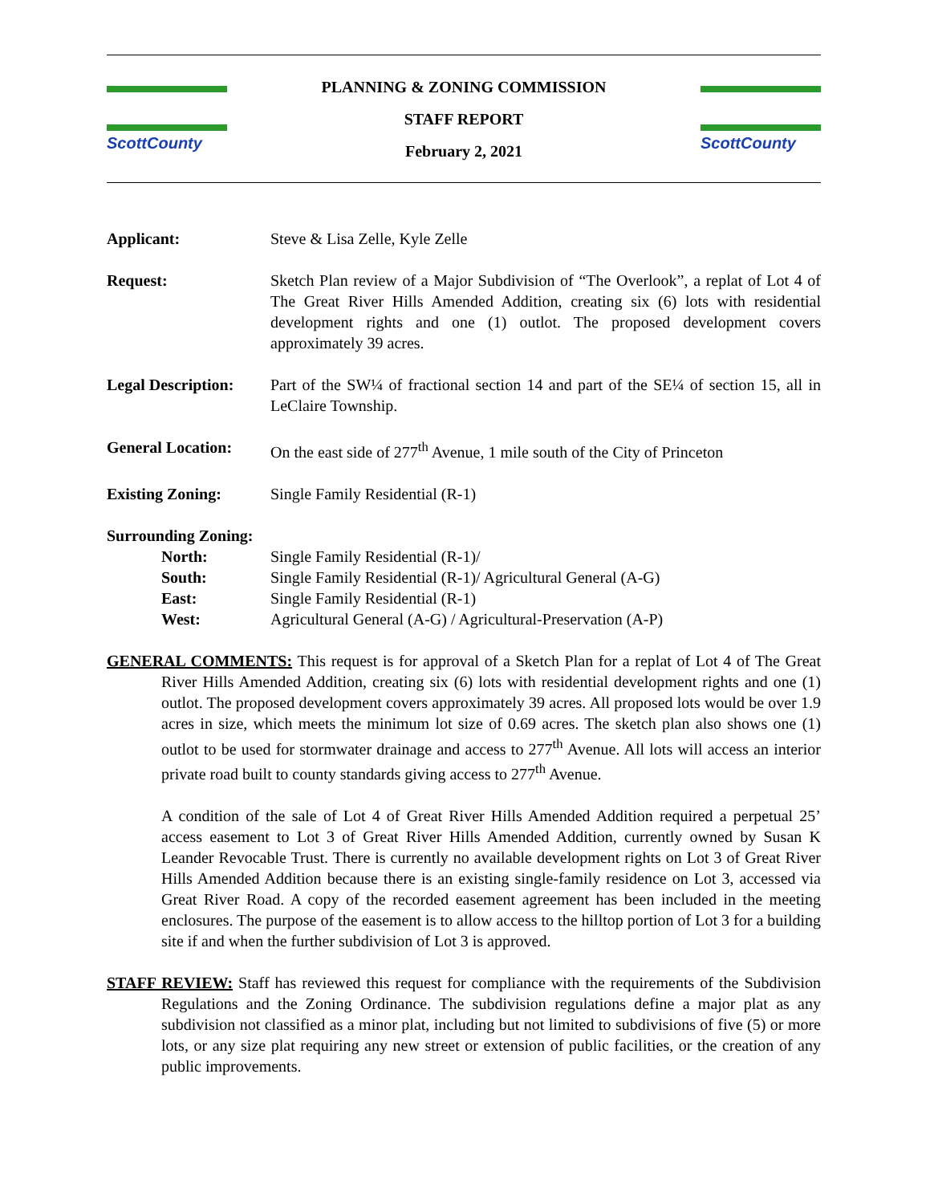ScottCounty
PLANNING & ZONING COMMISSION
STAFF REPORT
February 2, 2021
ScottCounty
Applicant: Steve & Lisa Zelle, Kyle Zelle
Request: Sketch Plan review of a Major Subdivision of “The Overlook”, a replat of Lot 4 of The Great River Hills Amended Addition, creating six (6) lots with residential development rights and one (1) outlot. The proposed development covers approximately 39 acres.
Legal Description:
Part of the SW¼ of fractional section 14 and part of the SE¼ of section 15, all in LeClaire Township.
General Location: On the east side of 277<sup>th</sup> Avenue, 1 mile south of the City of Princeton
Existing Zoning: Single Family Residential (R-1)
Surrounding Zoning:
North: Single Family Residential (R-1)/
South: Single Family Residential (R-1)/ Agricultural General (A-G)
East: Single Family Residential (R-1)
West: Agricultural General (A-G) / Agricultural-Preservation (A-P)
GENERAL COMMENTS: This request is for approval of a Sketch Plan for a replat of Lot 4 of The Great River Hills Amended Addition, creating six (6) lots with residential development rights and one (1) outlot. The proposed development covers approximately 39 acres. All proposed lots would be over 1.9 acres in size, which meets the minimum lot size of 0.69 acres. The sketch plan also shows one (1) outlot to be used for stormwater drainage and access to 277<sup>th</sup> Avenue. All lots will access an interior private road built to county standards giving access to 277<sup>th</sup> Avenue.
A condition of the sale of Lot 4 of Great River Hills Amended Addition required a perpetual 25’ access easement to Lot 3 of Great River Hills Amended Addition, currently owned by Susan K Leander Revocable Trust. There is currently no available development rights on Lot 3 of Great River Hills Amended Addition because there is an existing single-family residence on Lot 3, accessed via Great River Road. A copy of the recorded easement agreement has been included in the meeting enclosures. The purpose of the easement is to allow access to the hilltop portion of Lot 3 for a building site if and when the further subdivision of Lot 3 is approved.
STAFF REVIEW: Staff has reviewed this request for compliance with the requirements of the Subdivision Regulations and the Zoning Ordinance. The subdivision regulations define a major plat as any subdivision not classified as a minor plat, including but not limited to subdivisions of five (5) or more lots, or any size plat requiring any new street or extension of public facilities, or the creation of any public improvements.